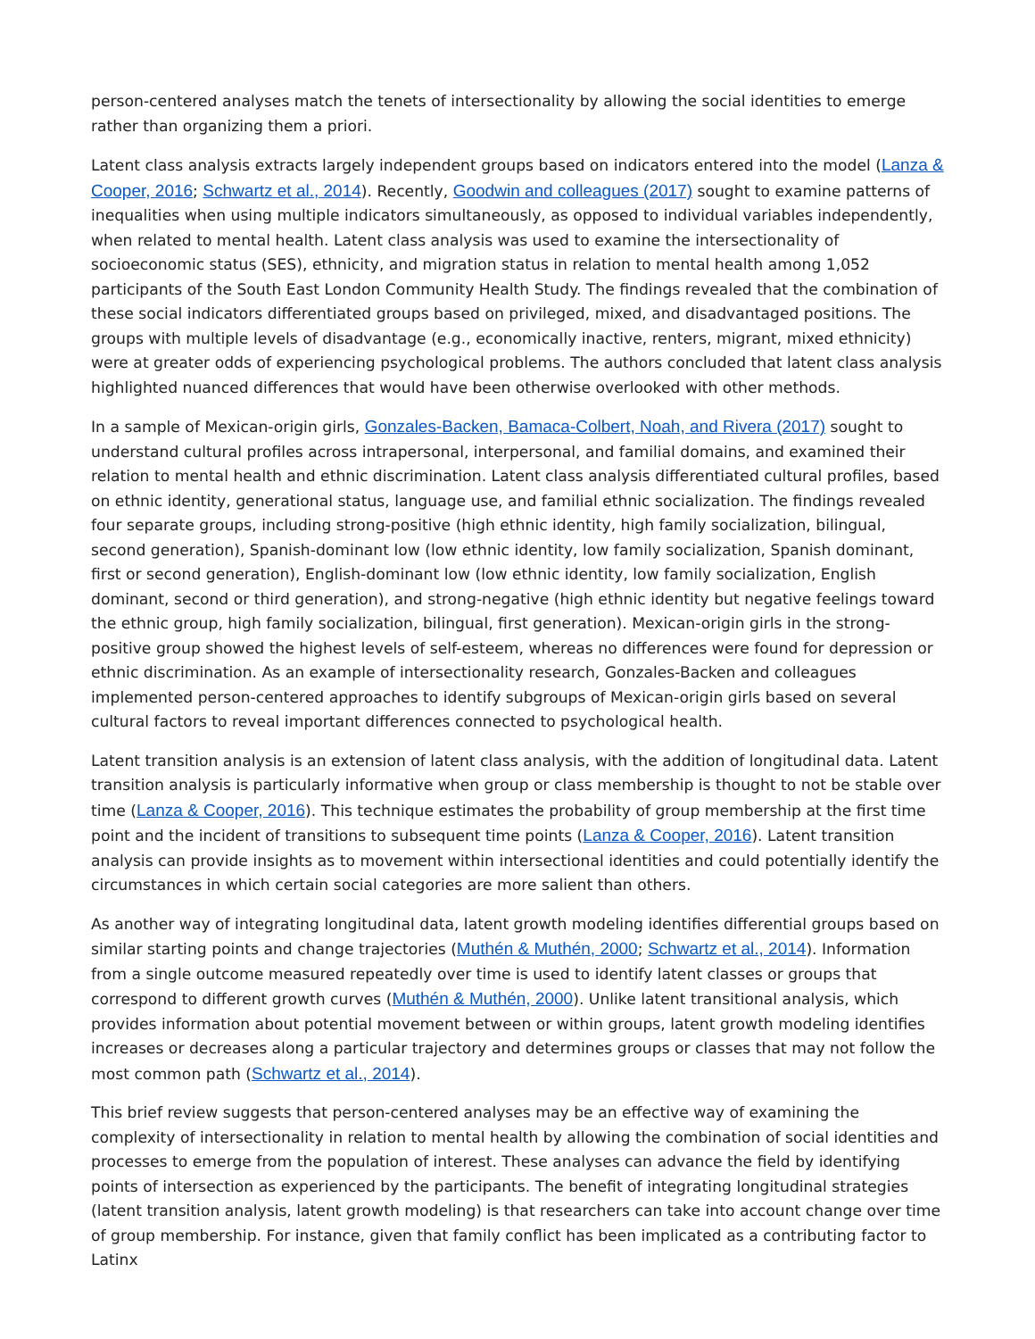person-centered analyses match the tenets of intersectionality by allowing the social identities to emerge rather than organizing them a priori.
Latent class analysis extracts largely independent groups based on indicators entered into the model (Lanza & Cooper, 2016; Schwartz et al., 2014). Recently, Goodwin and colleagues (2017) sought to examine patterns of inequalities when using multiple indicators simultaneously, as opposed to individual variables independently, when related to mental health. Latent class analysis was used to examine the intersectionality of socioeconomic status (SES), ethnicity, and migration status in relation to mental health among 1,052 participants of the South East London Community Health Study. The findings revealed that the combination of these social indicators differentiated groups based on privileged, mixed, and disadvantaged positions. The groups with multiple levels of disadvantage (e.g., economically inactive, renters, migrant, mixed ethnicity) were at greater odds of experiencing psychological problems. The authors concluded that latent class analysis highlighted nuanced differences that would have been otherwise overlooked with other methods.
In a sample of Mexican-origin girls, Gonzales-Backen, Bamaca-Colbert, Noah, and Rivera (2017) sought to understand cultural profiles across intrapersonal, interpersonal, and familial domains, and examined their relation to mental health and ethnic discrimination. Latent class analysis differentiated cultural profiles, based on ethnic identity, generational status, language use, and familial ethnic socialization. The findings revealed four separate groups, including strong-positive (high ethnic identity, high family socialization, bilingual, second generation), Spanish-dominant low (low ethnic identity, low family socialization, Spanish dominant, first or second generation), English-dominant low (low ethnic identity, low family socialization, English dominant, second or third generation), and strong-negative (high ethnic identity but negative feelings toward the ethnic group, high family socialization, bilingual, first generation). Mexican-origin girls in the strong-positive group showed the highest levels of self-esteem, whereas no differences were found for depression or ethnic discrimination. As an example of intersectionality research, Gonzales-Backen and colleagues implemented person-centered approaches to identify subgroups of Mexican-origin girls based on several cultural factors to reveal important differences connected to psychological health.
Latent transition analysis is an extension of latent class analysis, with the addition of longitudinal data. Latent transition analysis is particularly informative when group or class membership is thought to not be stable over time (Lanza & Cooper, 2016). This technique estimates the probability of group membership at the first time point and the incident of transitions to subsequent time points (Lanza & Cooper, 2016). Latent transition analysis can provide insights as to movement within intersectional identities and could potentially identify the circumstances in which certain social categories are more salient than others.
As another way of integrating longitudinal data, latent growth modeling identifies differential groups based on similar starting points and change trajectories (Muthén & Muthén, 2000; Schwartz et al., 2014). Information from a single outcome measured repeatedly over time is used to identify latent classes or groups that correspond to different growth curves (Muthén & Muthén, 2000). Unlike latent transitional analysis, which provides information about potential movement between or within groups, latent growth modeling identifies increases or decreases along a particular trajectory and determines groups or classes that may not follow the most common path (Schwartz et al., 2014).
This brief review suggests that person-centered analyses may be an effective way of examining the complexity of intersectionality in relation to mental health by allowing the combination of social identities and processes to emerge from the population of interest. These analyses can advance the field by identifying points of intersection as experienced by the participants. The benefit of integrating longitudinal strategies (latent transition analysis, latent growth modeling) is that researchers can take into account change over time of group membership. For instance, given that family conflict has been implicated as a contributing factor to Latinx